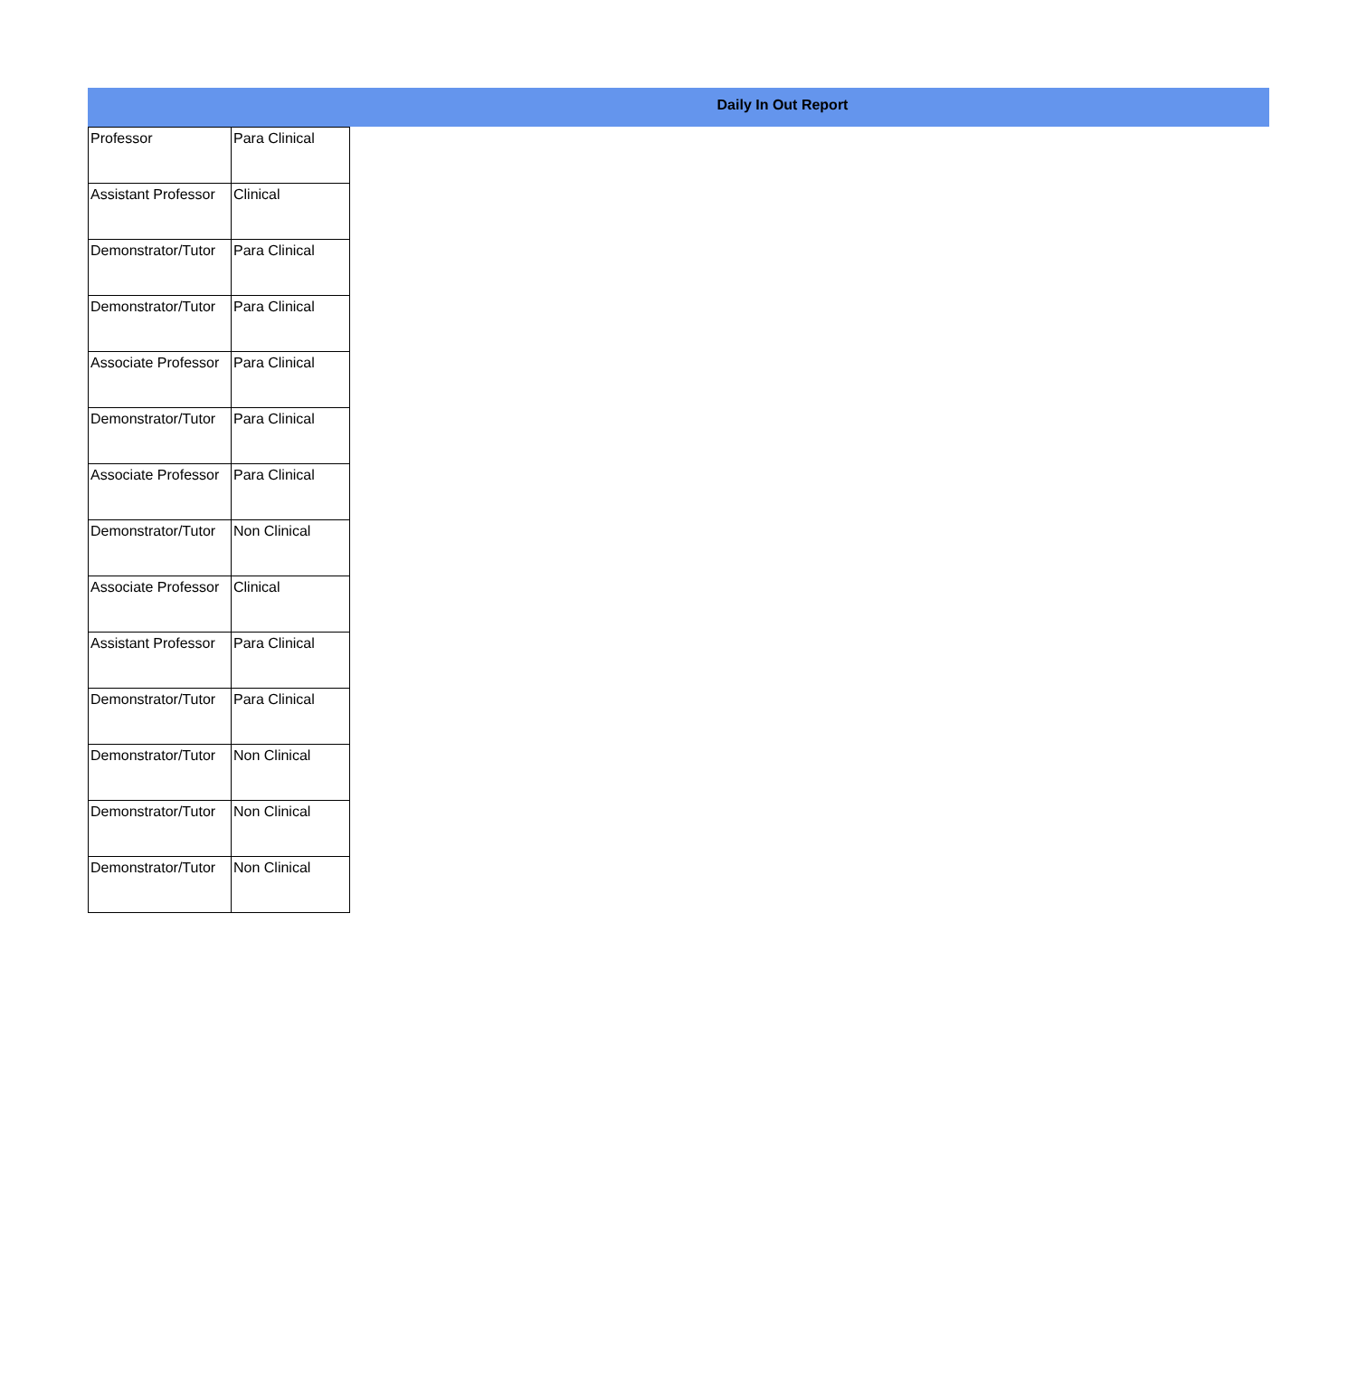Daily In Out Report
| Professor | Para Clinical |
| Assistant Professor | Clinical |
| Demonstrator/Tutor | Para Clinical |
| Demonstrator/Tutor | Para Clinical |
| Associate Professor | Para Clinical |
| Demonstrator/Tutor | Para Clinical |
| Associate Professor | Para Clinical |
| Demonstrator/Tutor | Non Clinical |
| Associate Professor | Clinical |
| Assistant Professor | Para Clinical |
| Demonstrator/Tutor | Para Clinical |
| Demonstrator/Tutor | Non Clinical |
| Demonstrator/Tutor | Non Clinical |
| Demonstrator/Tutor | Non Clinical |